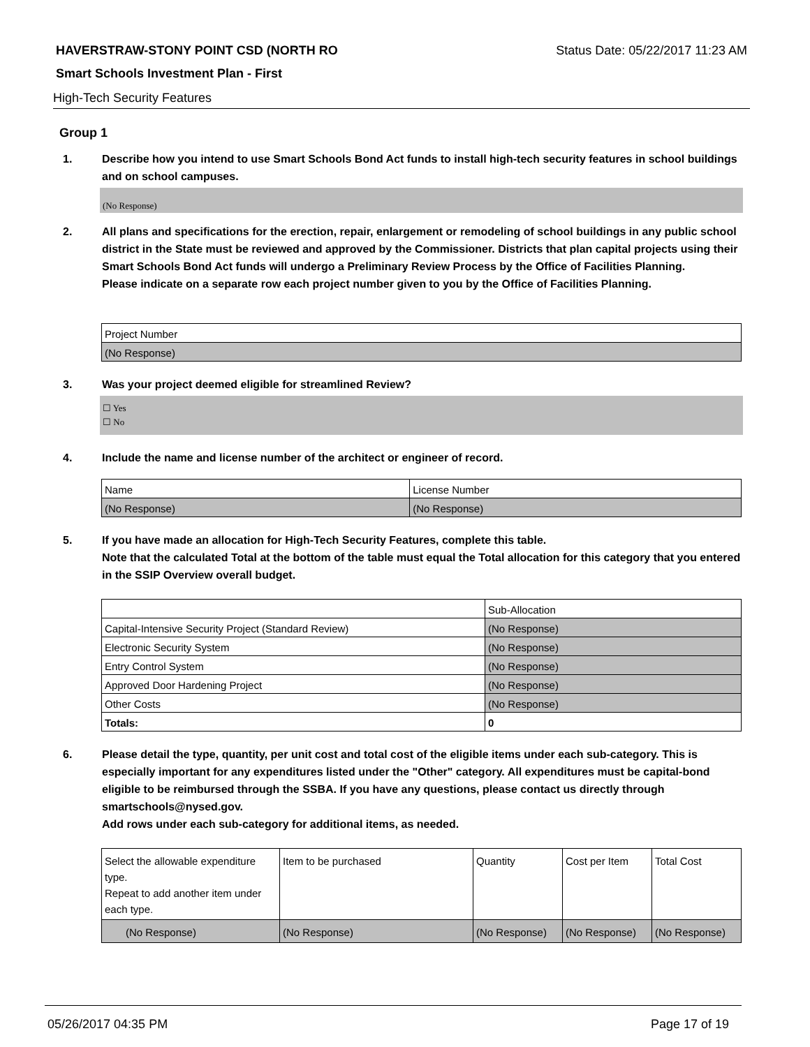HAVERSTRAW-STONY POINT CSD (NORTH RO Status Date: 05/22/2017 11:23 AM
Smart Schools Investment Plan - First
High-Tech Security Features
Group 1
1. Describe how you intend to use Smart Schools Bond Act funds to install high-tech security features in school buildings and on school campuses.
(No Response)
2. All plans and specifications for the erection, repair, enlargement or remodeling of school buildings in any public school district in the State must be reviewed and approved by the Commissioner. Districts that plan capital projects using their Smart Schools Bond Act funds will undergo a Preliminary Review Process by the Office of Facilities Planning.
Please indicate on a separate row each project number given to you by the Office of Facilities Planning.
| Project Number |
| --- |
| (No Response) |
3. Was your project deemed eligible for streamlined Review?
☐ Yes
☐ No
4. Include the name and license number of the architect or engineer of record.
| Name | License Number |
| --- | --- |
| (No Response) | (No Response) |
5. If you have made an allocation for High-Tech Security Features, complete this table.
Note that the calculated Total at the bottom of the table must equal the Total allocation for this category that you entered in the SSIP Overview overall budget.
| | Sub-Allocation |
| --- | --- |
| Capital-Intensive Security Project (Standard Review) | (No Response) |
| Electronic Security System | (No Response) |
| Entry Control System | (No Response) |
| Approved Door Hardening Project | (No Response) |
| Other Costs | (No Response) |
| Totals: | 0 |
6. Please detail the type, quantity, per unit cost and total cost of the eligible items under each sub-category. This is especially important for any expenditures listed under the "Other" category. All expenditures must be capital-bond eligible to be reimbursed through the SSBA. If you have any questions, please contact us directly through smartschools@nysed.gov.
Add rows under each sub-category for additional items, as needed.
| Select the allowable expenditure type. Repeat to add another item under each type. | Item to be purchased | Quantity | Cost per Item | Total Cost |
| --- | --- | --- | --- | --- |
| (No Response) | (No Response) | (No Response) | (No Response) | (No Response) |
05/26/2017 04:35 PM Page 17 of 19